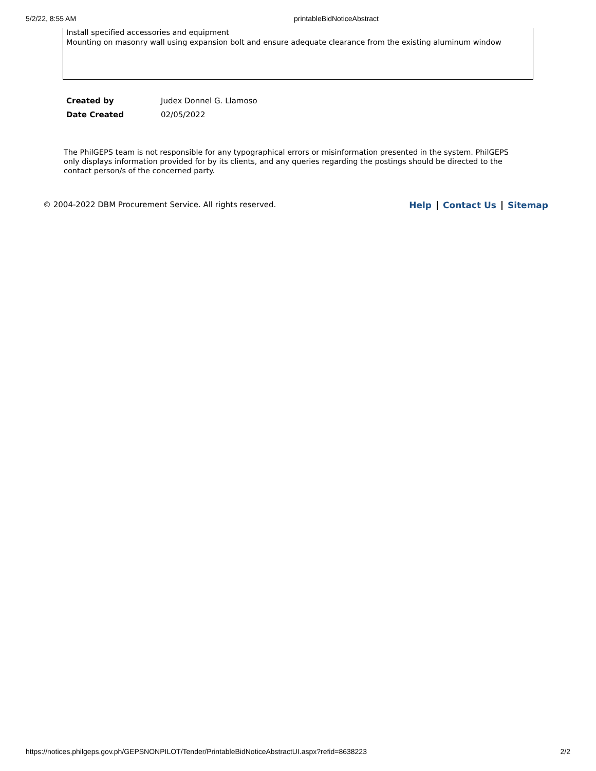5/2/22, 8:55 AM printableBidNoticeAbstract
Install specified accessories and equipment
Mounting on masonry wall using expansion bolt and ensure adequate clearance from the existing aluminum window
| Created by | Judex Donnel G. Llamoso |
| Date Created | 02/05/2022 |
The PhilGEPS team is not responsible for any typographical errors or misinformation presented in the system. PhilGEPS only displays information provided for by its clients, and any queries regarding the postings should be directed to the contact person/s of the concerned party.
© 2004-2022 DBM Procurement Service. All rights reserved.
Help Contact Us Sitemap
https://notices.philgeps.gov.ph/GEPSNONPILOT/Tender/PrintableBidNoticeAbstractUI.aspx?refid=8638223
2/2